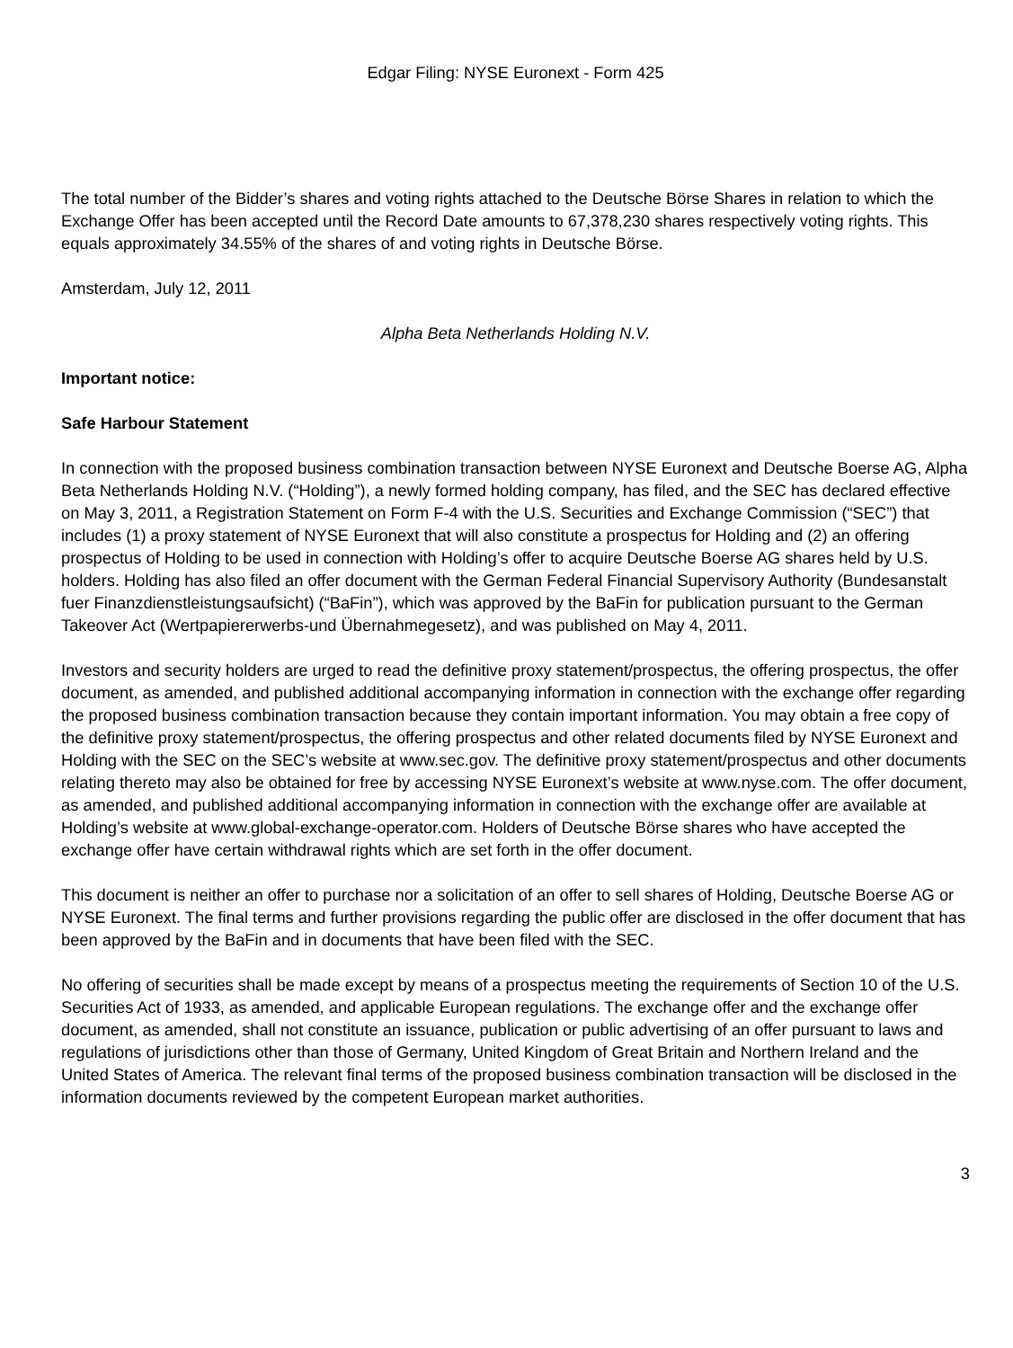Edgar Filing: NYSE Euronext - Form 425
The total number of the Bidder’s shares and voting rights attached to the Deutsche Börse Shares in relation to which the Exchange Offer has been accepted until the Record Date amounts to 67,378,230 shares respectively voting rights. This equals approximately 34.55% of the shares of and voting rights in Deutsche Börse.
Amsterdam, July 12, 2011
Alpha Beta Netherlands Holding N.V.
Important notice:
Safe Harbour Statement
In connection with the proposed business combination transaction between NYSE Euronext and Deutsche Boerse AG, Alpha Beta Netherlands Holding N.V. (“Holding”), a newly formed holding company, has filed, and the SEC has declared effective on May 3, 2011, a Registration Statement on Form F-4 with the U.S. Securities and Exchange Commission (“SEC”) that includes (1) a proxy statement of NYSE Euronext that will also constitute a prospectus for Holding and (2) an offering prospectus of Holding to be used in connection with Holding’s offer to acquire Deutsche Boerse AG shares held by U.S. holders. Holding has also filed an offer document with the German Federal Financial Supervisory Authority (Bundesanstalt fuer Finanzdienstleistungsaufsicht) (“BaFin”), which was approved by the BaFin for publication pursuant to the German Takeover Act (Wertpapiererwerbs-und Übernahmegesetz), and was published on May 4, 2011.
Investors and security holders are urged to read the definitive proxy statement/prospectus, the offering prospectus, the offer document, as amended, and published additional accompanying information in connection with the exchange offer regarding the proposed business combination transaction because they contain important information. You may obtain a free copy of the definitive proxy statement/prospectus, the offering prospectus and other related documents filed by NYSE Euronext and Holding with the SEC on the SEC’s website at www.sec.gov. The definitive proxy statement/prospectus and other documents relating thereto may also be obtained for free by accessing NYSE Euronext’s website at www.nyse.com. The offer document, as amended, and published additional accompanying information in connection with the exchange offer are available at Holding’s website at www.global-exchange-operator.com. Holders of Deutsche Börse shares who have accepted the exchange offer have certain withdrawal rights which are set forth in the offer document.
This document is neither an offer to purchase nor a solicitation of an offer to sell shares of Holding, Deutsche Boerse AG or NYSE Euronext. The final terms and further provisions regarding the public offer are disclosed in the offer document that has been approved by the BaFin and in documents that have been filed with the SEC.
No offering of securities shall be made except by means of a prospectus meeting the requirements of Section 10 of the U.S. Securities Act of 1933, as amended, and applicable European regulations. The exchange offer and the exchange offer document, as amended, shall not constitute an issuance, publication or public advertising of an offer pursuant to laws and regulations of jurisdictions other than those of Germany, United Kingdom of Great Britain and Northern Ireland and the United States of America. The relevant final terms of the proposed business combination transaction will be disclosed in the information documents reviewed by the competent European market authorities.
3